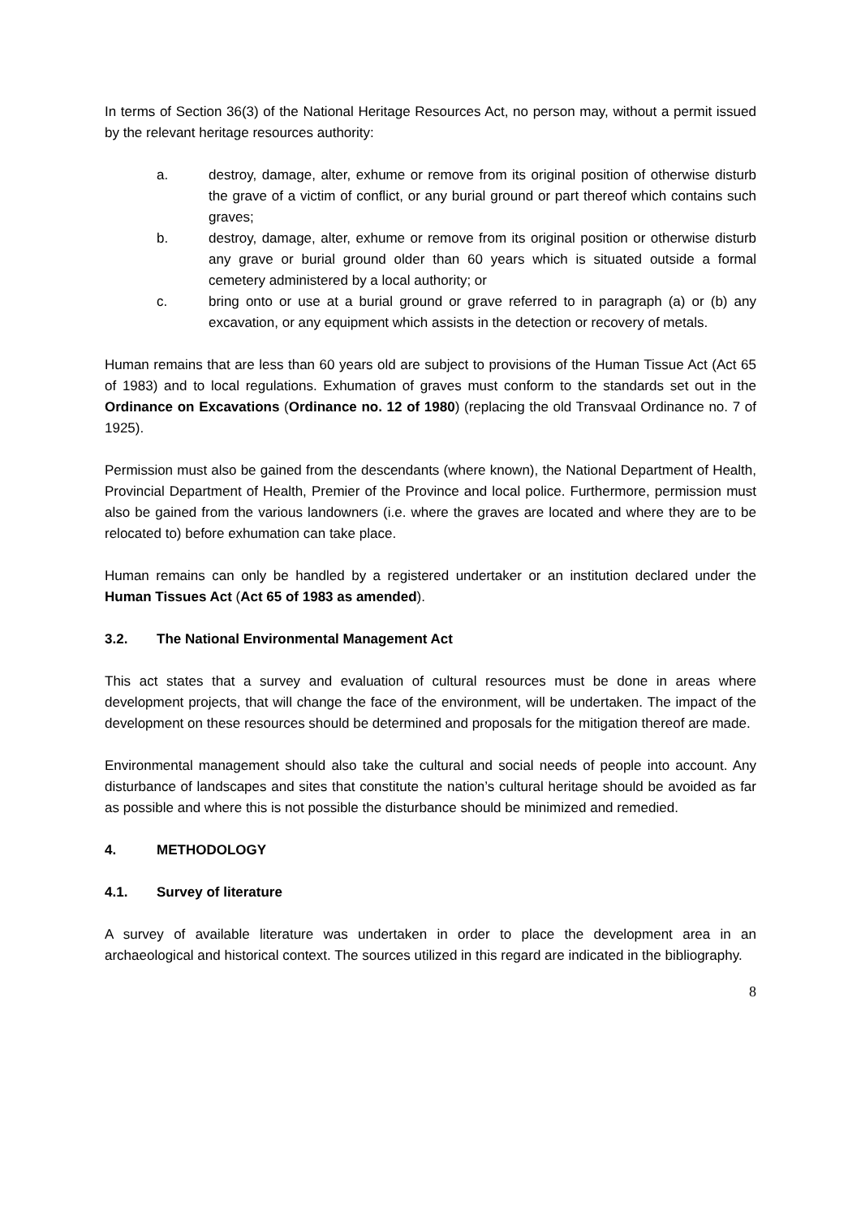In terms of Section 36(3) of the National Heritage Resources Act, no person may, without a permit issued by the relevant heritage resources authority:
a. destroy, damage, alter, exhume or remove from its original position of otherwise disturb the grave of a victim of conflict, or any burial ground or part thereof which contains such graves;
b. destroy, damage, alter, exhume or remove from its original position or otherwise disturb any grave or burial ground older than 60 years which is situated outside a formal cemetery administered by a local authority; or
c. bring onto or use at a burial ground or grave referred to in paragraph (a) or (b) any excavation, or any equipment which assists in the detection or recovery of metals.
Human remains that are less than 60 years old are subject to provisions of the Human Tissue Act (Act 65 of 1983) and to local regulations. Exhumation of graves must conform to the standards set out in the Ordinance on Excavations (Ordinance no. 12 of 1980) (replacing the old Transvaal Ordinance no. 7 of 1925).
Permission must also be gained from the descendants (where known), the National Department of Health, Provincial Department of Health, Premier of the Province and local police. Furthermore, permission must also be gained from the various landowners (i.e. where the graves are located and where they are to be relocated to) before exhumation can take place.
Human remains can only be handled by a registered undertaker or an institution declared under the Human Tissues Act (Act 65 of 1983 as amended).
3.2. The National Environmental Management Act
This act states that a survey and evaluation of cultural resources must be done in areas where development projects, that will change the face of the environment, will be undertaken. The impact of the development on these resources should be determined and proposals for the mitigation thereof are made.
Environmental management should also take the cultural and social needs of people into account. Any disturbance of landscapes and sites that constitute the nation’s cultural heritage should be avoided as far as possible and where this is not possible the disturbance should be minimized and remedied.
4. METHODOLOGY
4.1. Survey of literature
A survey of available literature was undertaken in order to place the development area in an archaeological and historical context. The sources utilized in this regard are indicated in the bibliography.
8